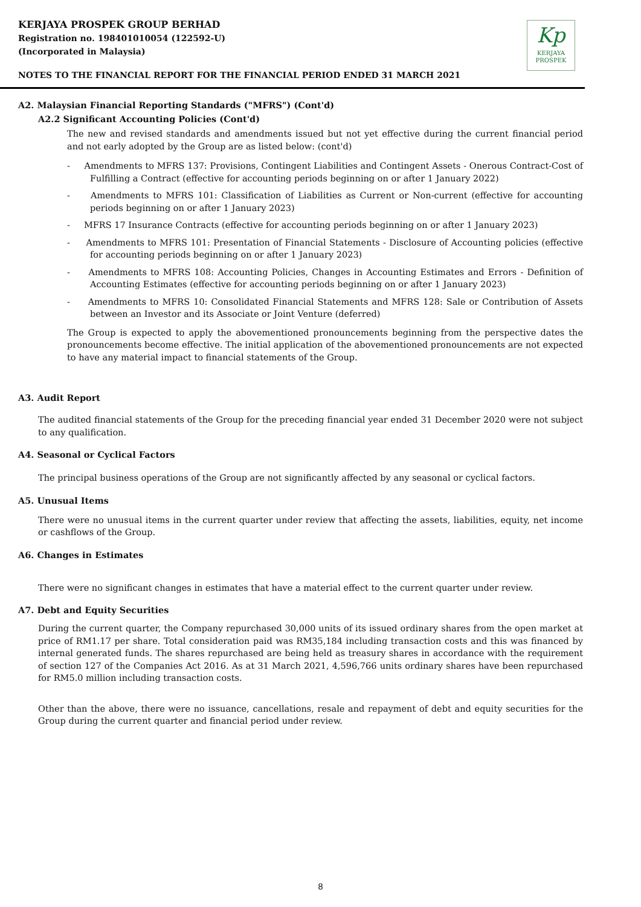KERJAYA PROSPEK GROUP BERHAD
Registration no. 198401010054 (122592-U)
(Incorporated in Malaysia)
Kp
KERJAYA
PROSPEK
NOTES TO THE FINANCIAL REPORT FOR THE FINANCIAL PERIOD ENDED 31 MARCH 2021
A2. Malaysian Financial Reporting Standards ("MFRS") (Cont'd)
A2.2 Significant Accounting Policies (Cont'd)
The new and revised standards and amendments issued but not yet effective during the current financial period and not early adopted by the Group are as listed below: (cont'd)
- Amendments to MFRS 137: Provisions, Contingent Liabilities and Contingent Assets - Onerous Contract-Cost of Fulfilling a Contract (effective for accounting periods beginning on or after 1 January 2022)
- Amendments to MFRS 101: Classification of Liabilities as Current or Non-current (effective for accounting periods beginning on or after 1 January 2023)
- MFRS 17 Insurance Contracts (effective for accounting periods beginning on or after 1 January 2023)
- Amendments to MFRS 101: Presentation of Financial Statements - Disclosure of Accounting policies (effective for accounting periods beginning on or after 1 January 2023)
- Amendments to MFRS 108: Accounting Policies, Changes in Accounting Estimates and Errors - Definition of Accounting Estimates (effective for accounting periods beginning on or after 1 January 2023)
- Amendments to MFRS 10: Consolidated Financial Statements and MFRS 128: Sale or Contribution of Assets between an Investor and its Associate or Joint Venture (deferred)
The Group is expected to apply the abovementioned pronouncements beginning from the perspective dates the pronouncements become effective. The initial application of the abovementioned pronouncements are not expected to have any material impact to financial statements of the Group.
A3. Audit Report
The audited financial statements of the Group for the preceding financial year ended 31 December 2020 were not subject to any qualification.
A4. Seasonal or Cyclical Factors
The principal business operations of the Group are not significantly affected by any seasonal or cyclical factors.
A5. Unusual Items
There were no unusual items in the current quarter under review that affecting the assets, liabilities, equity, net income or cashflows of the Group.
A6. Changes in Estimates
There were no significant changes in estimates that have a material effect to the current quarter under review.
A7. Debt and Equity Securities
During the current quarter, the Company repurchased 30,000 units of its issued ordinary shares from the open market at price of RM1.17 per share. Total consideration paid was RM35,184 including transaction costs and this was financed by internal generated funds. The shares repurchased are being held as treasury shares in accordance with the requirement of section 127 of the Companies Act 2016. As at 31 March 2021, 4,596,766 units ordinary shares have been repurchased for RM5.0 million including transaction costs.
Other than the above, there were no issuance, cancellations, resale and repayment of debt and equity securities for the Group during the current quarter and financial period under review.
8